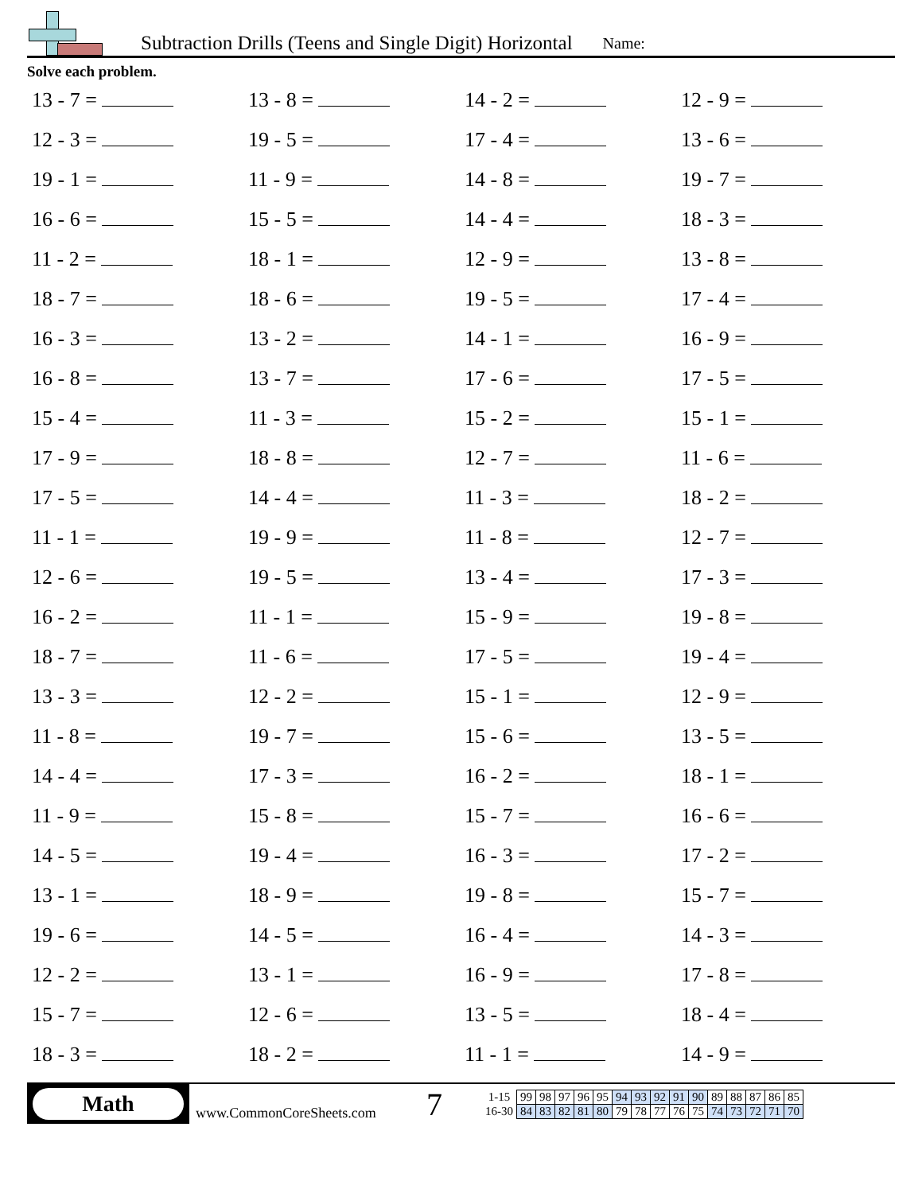Subtraction Drills (Teens and Single Digit) Horizontal
Name:
Solve each problem.
13 - 7 =
13 - 8 =
14 - 2 =
12 - 9 =
12 - 3 =
19 - 5 =
17 - 4 =
13 - 6 =
19 - 1 =
11 - 9 =
14 - 8 =
19 - 7 =
16 - 6 =
15 - 5 =
14 - 4 =
18 - 3 =
11 - 2 =
18 - 1 =
12 - 9 =
13 - 8 =
18 - 7 =
18 - 6 =
19 - 5 =
17 - 4 =
16 - 3 =
13 - 2 =
14 - 1 =
16 - 9 =
16 - 8 =
13 - 7 =
17 - 6 =
17 - 5 =
15 - 4 =
11 - 3 =
15 - 2 =
15 - 1 =
17 - 9 =
18 - 8 =
12 - 7 =
11 - 6 =
17 - 5 =
14 - 4 =
11 - 3 =
18 - 2 =
11 - 1 =
19 - 9 =
11 - 8 =
12 - 7 =
12 - 6 =
19 - 5 =
13 - 4 =
17 - 3 =
16 - 2 =
11 - 1 =
15 - 9 =
19 - 8 =
18 - 7 =
11 - 6 =
17 - 5 =
19 - 4 =
13 - 3 =
12 - 2 =
15 - 1 =
12 - 9 =
11 - 8 =
19 - 7 =
15 - 6 =
13 - 5 =
14 - 4 =
17 - 3 =
16 - 2 =
18 - 1 =
11 - 9 =
15 - 8 =
15 - 7 =
16 - 6 =
14 - 5 =
19 - 4 =
16 - 3 =
17 - 2 =
13 - 1 =
18 - 9 =
19 - 8 =
15 - 7 =
19 - 6 =
14 - 5 =
16 - 4 =
14 - 3 =
12 - 2 =
13 - 1 =
16 - 9 =
17 - 8 =
15 - 7 =
12 - 6 =
13 - 5 =
18 - 4 =
18 - 3 =
18 - 2 =
11 - 1 =
14 - 9 =
Math
www.CommonCoreSheets.com
7
| 1-15 | 99 | 98 | 97 | 96 | 95 | 94 | 93 | 92 | 91 | 90 | 89 | 88 | 87 | 86 | 85 |
| 16-30 | 84 | 83 | 82 | 81 | 80 | 79 | 78 | 77 | 76 | 75 | 74 | 73 | 72 | 71 | 70 |